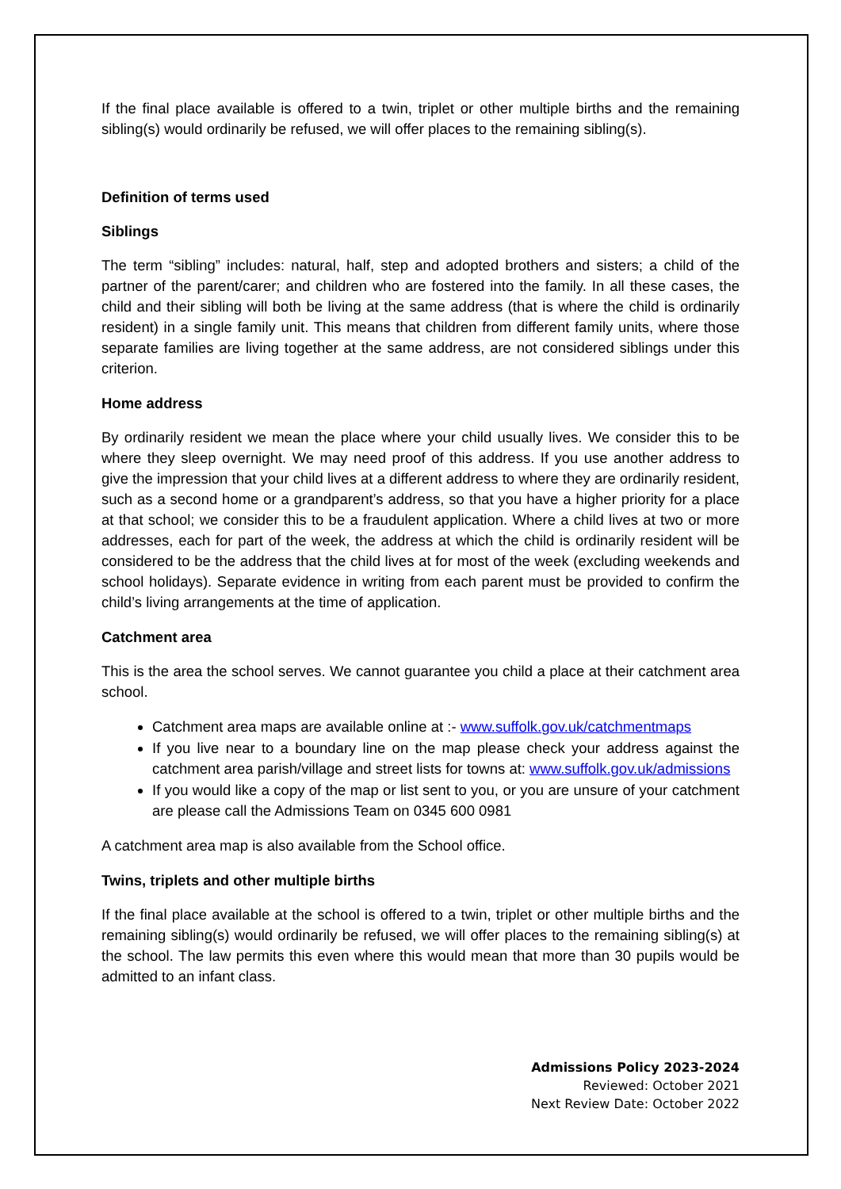If the final place available is offered to a twin, triplet or other multiple births and the remaining sibling(s) would ordinarily be refused, we will offer places to the remaining sibling(s).
Definition of terms used
Siblings
The term “sibling” includes: natural, half, step and adopted brothers and sisters; a child of the partner of the parent/carer; and children who are fostered into the family. In all these cases, the child and their sibling will both be living at the same address (that is where the child is ordinarily resident) in a single family unit. This means that children from different family units, where those separate families are living together at the same address, are not considered siblings under this criterion.
Home address
By ordinarily resident we mean the place where your child usually lives. We consider this to be where they sleep overnight. We may need proof of this address. If you use another address to give the impression that your child lives at a different address to where they are ordinarily resident, such as a second home or a grandparent’s address, so that you have a higher priority for a place at that school; we consider this to be a fraudulent application. Where a child lives at two or more addresses, each for part of the week, the address at which the child is ordinarily resident will be considered to be the address that the child lives at for most of the week (excluding weekends and school holidays). Separate evidence in writing from each parent must be provided to confirm the child’s living arrangements at the time of application.
Catchment area
This is the area the school serves. We cannot guarantee you child a place at their catchment area school.
Catchment area maps are available online at :- www.suffolk.gov.uk/catchmentmaps
If you live near to a boundary line on the map please check your address against the catchment area parish/village and street lists for towns at: www.suffolk.gov.uk/admissions
If you would like a copy of the map or list sent to you, or you are unsure of your catchment are please call the Admissions Team on 0345 600 0981
A catchment area map is also available from the School office.
Twins, triplets and other multiple births
If the final place available at the school is offered to a twin, triplet or other multiple births and the remaining sibling(s) would ordinarily be refused, we will offer places to the remaining sibling(s) at the school. The law permits this even where this would mean that more than 30 pupils would be admitted to an infant class.
Admissions Policy 2023-2024
Reviewed: October 2021
Next Review Date: October 2022